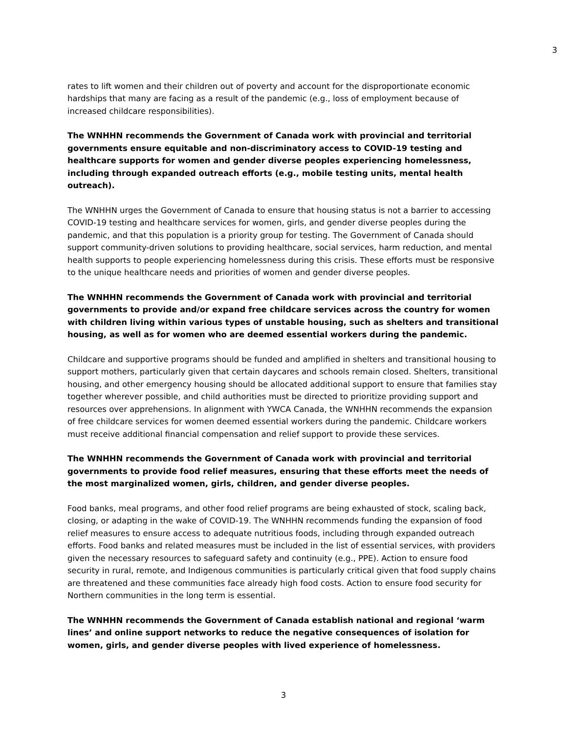3
rates to lift women and their children out of poverty and account for the disproportionate economic hardships that many are facing as a result of the pandemic (e.g., loss of employment because of increased childcare responsibilities).
The WNHHN recommends the Government of Canada work with provincial and territorial governments ensure equitable and non-discriminatory access to COVID-19 testing and healthcare supports for women and gender diverse peoples experiencing homelessness, including through expanded outreach efforts (e.g., mobile testing units, mental health outreach).
The WNHHN urges the Government of Canada to ensure that housing status is not a barrier to accessing COVID-19 testing and healthcare services for women, girls, and gender diverse peoples during the pandemic, and that this population is a priority group for testing. The Government of Canada should support community-driven solutions to providing healthcare, social services, harm reduction, and mental health supports to people experiencing homelessness during this crisis. These efforts must be responsive to the unique healthcare needs and priorities of women and gender diverse peoples.
The WNHHN recommends the Government of Canada work with provincial and territorial governments to provide and/or expand free childcare services across the country for women with children living within various types of unstable housing, such as shelters and transitional housing, as well as for women who are deemed essential workers during the pandemic.
Childcare and supportive programs should be funded and amplified in shelters and transitional housing to support mothers, particularly given that certain daycares and schools remain closed. Shelters, transitional housing, and other emergency housing should be allocated additional support to ensure that families stay together wherever possible, and child authorities must be directed to prioritize providing support and resources over apprehensions. In alignment with YWCA Canada, the WNHHN recommends the expansion of free childcare services for women deemed essential workers during the pandemic. Childcare workers must receive additional financial compensation and relief support to provide these services.
The WNHHN recommends the Government of Canada work with provincial and territorial governments to provide food relief measures, ensuring that these efforts meet the needs of the most marginalized women, girls, children, and gender diverse peoples.
Food banks, meal programs, and other food relief programs are being exhausted of stock, scaling back, closing, or adapting in the wake of COVID-19. The WNHHN recommends funding the expansion of food relief measures to ensure access to adequate nutritious foods, including through expanded outreach efforts. Food banks and related measures must be included in the list of essential services, with providers given the necessary resources to safeguard safety and continuity (e.g., PPE). Action to ensure food security in rural, remote, and Indigenous communities is particularly critical given that food supply chains are threatened and these communities face already high food costs. Action to ensure food security for Northern communities in the long term is essential.
The WNHHN recommends the Government of Canada establish national and regional ‘warm lines’ and online support networks to reduce the negative consequences of isolation for women, girls, and gender diverse peoples with lived experience of homelessness.
3